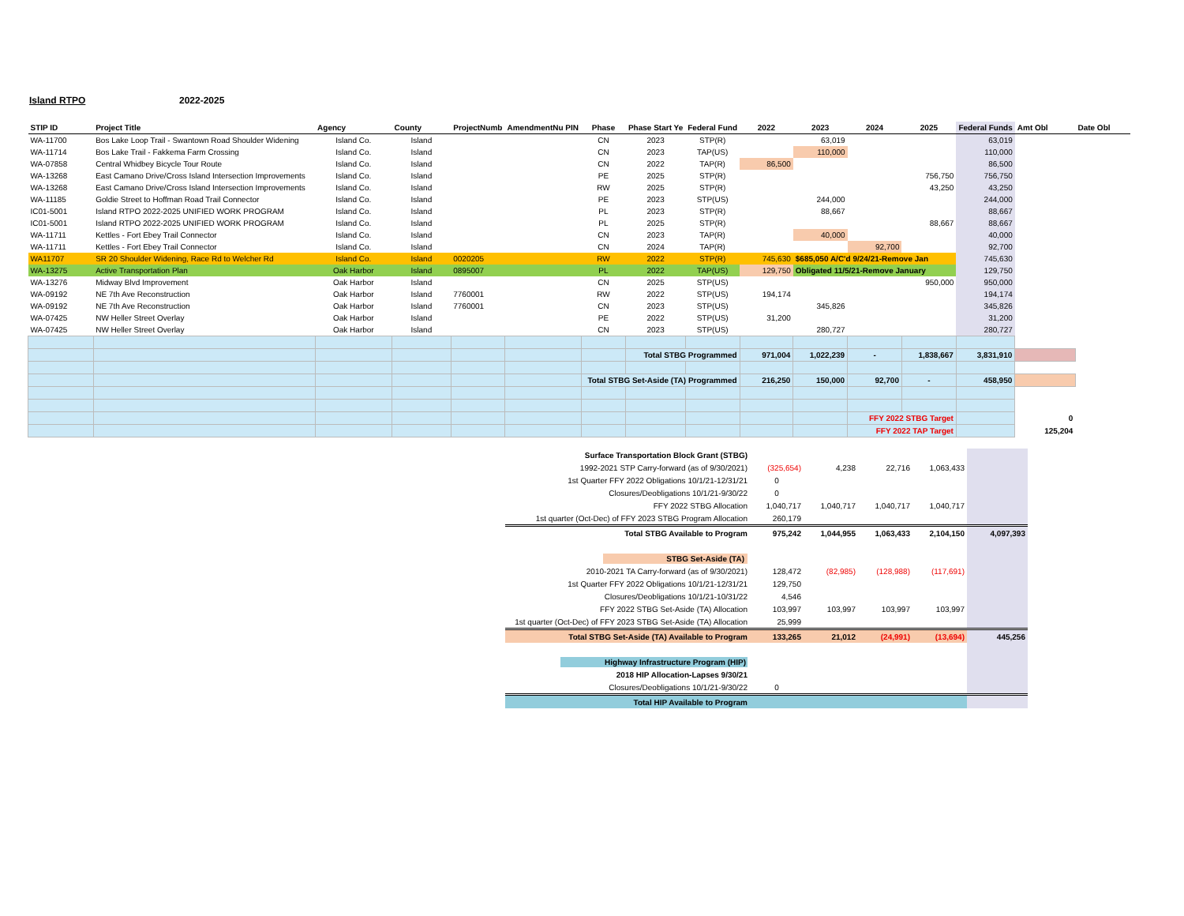Island RTPO 2022-2025
| STIP ID | Project Title | Agency | County | ProjectNumb | AmendmentNu PIN | Phase | Phase Start Ye | Federal Fund | 2022 | 2023 | 2024 | 2025 | Federal Funds | Amt Obl | Date Obl |
| --- | --- | --- | --- | --- | --- | --- | --- | --- | --- | --- | --- | --- | --- | --- | --- |
| WA-11700 | Bos Lake Loop Trail - Swantown Road Shoulder Widening | Island Co. | Island | | | CN | 2023 | STP(R) | | 63,019 | | | 63,019 | | |
| WA-11714 | Bos Lake Trail - Fakkema Farm Crossing | Island Co. | Island | | | CN | 2023 | TAP(US) | | 110,000 | | | 110,000 | | |
| WA-07858 | Central Whidbey Bicycle Tour Route | Island Co. | Island | | | CN | 2022 | TAP(R) | 86,500 | | | | 86,500 | | |
| WA-13268 | East Camano Drive/Cross Island Intersection Improvements | Island Co. | Island | | | PE | 2025 | STP(R) | | | | 756,750 | 756,750 | | |
| WA-13268 | East Camano Drive/Cross Island Intersection Improvements | Island Co. | Island | | | RW | 2025 | STP(R) | | | | 43,250 | 43,250 | | |
| WA-11185 | Goldie Street to Hoffman Road Trail Connector | Island Co. | Island | | | PE | 2023 | STP(US) | | 244,000 | | | 244,000 | | |
| IC01-5001 | Island RTPO 2022-2025 UNIFIED WORK PROGRAM | Island Co. | Island | | | PL | 2023 | STP(R) | | 88,667 | | | 88,667 | | |
| IC01-5001 | Island RTPO 2022-2025 UNIFIED WORK PROGRAM | Island Co. | Island | | | PL | 2025 | STP(R) | | | | 88,667 | 88,667 | | |
| WA-11711 | Kettles - Fort Ebey Trail Connector | Island Co. | Island | | | CN | 2023 | TAP(R) | | 40,000 | | | 40,000 | | |
| WA-11711 | Kettles - Fort Ebey Trail Connector | Island Co. | Island | | | CN | 2024 | TAP(R) | | | 92,700 | | 92,700 | | |
| WA11707 | SR 20 Shoulder Widening, Race Rd to Welcher Rd | Island Co. | Island | 0020205 | | RW | 2022 | STP(R) | 745,630 | $685,050 A/C'd 9/24/21-Remove Jan | | | 745,630 | | |
| WA-13275 | Active Transportation Plan | Oak Harbor | Island | 0895007 | | PL | 2022 | TAP(US) | 129,750 | Obligated 11/5/21-Remove January | | | 129,750 | | |
| WA-13276 | Midway Blvd Improvement | Oak Harbor | Island | | | CN | 2025 | STP(US) | | | | 950,000 | 950,000 | | |
| WA-09192 | NE 7th Ave Reconstruction | Oak Harbor | Island | 7760001 | | RW | 2022 | STP(US) | 194,174 | | | | 194,174 | | |
| WA-09192 | NE 7th Ave Reconstruction | Oak Harbor | Island | 7760001 | | CN | 2023 | STP(US) | | 345,826 | | | 345,826 | | |
| WA-07425 | NW Heller Street Overlay | Oak Harbor | Island | | | PE | 2022 | STP(US) | 31,200 | | | | 31,200 | | |
| WA-07425 | NW Heller Street Overlay | Oak Harbor | Island | | | CN | 2023 | STP(US) | | 280,727 | | | 280,727 | | |
| | | | | | | | Total STBG Programmed | | 971,004 | 1,022,239 | - | 1,838,667 | 3,831,910 | | |
| | | | | | | Total STBG Set-Aside (TA) Programmed | | | 216,250 | 150,000 | 92,700 | - | 458,950 | | |
| | | | | | | | | | | | FFY 2022 STBG Target | | | 0 | |
| | | | | | | | | | | | FFY 2022 TAP Target | | | 125,204 | |
| Surface Transportation Block Grant (STBG) | | | | | |
| 1992-2021 STP Carry-forward (as of 9/30/2021) | (325,654) | 4,238 | 22,716 | 1,063,433 | |
| 1st Quarter FFY 2022 Obligations 10/1/21-12/31/21 | 0 | | | | |
| Closures/Deobligations 10/1/21-9/30/22 | 0 | | | | |
| FFY 2022 STBG Allocation | 1,040,717 | 1,040,717 | 1,040,717 | 1,040,717 | |
| 1st quarter (Oct-Dec) of FFY 2023 STBG Program Allocation | 260,179 | | | | |
| Total STBG Available to Program | 975,242 | 1,044,955 | 1,063,433 | 2,104,150 | 4,097,393 |
| STBG Set-Aside (TA) | | | | | |
| 2010-2021 TA Carry-forward (as of 9/30/2021) | 128,472 | (82,985) | (128,988) | (117,691) | |
| 1st Quarter FFY 2022 Obligations 10/1/21-12/31/21 | 129,750 | | | | |
| Closures/Deobligations 10/1/21-10/31/22 | 4,546 | | | | |
| FFY 2022 STBG Set-Aside (TA) Allocation | 103,997 | 103,997 | 103,997 | 103,997 | |
| 1st quarter (Oct-Dec) of FFY 2023 STBG Set-Aside (TA) Allocation | 25,999 | | | | |
| Total STBG Set-Aside (TA) Available to Program | 133,265 | 21,012 | (24,991) | (13,694) | 445,256 |
| Highway Infrastructure Program (HIP) | | | | | |
| 2018 HIP Allocation-Lapses 9/30/21 | | | | | |
| Closures/Deobligations 10/1/21-9/30/22 | 0 | | | | |
| Total HIP Available to Program | | | | | |